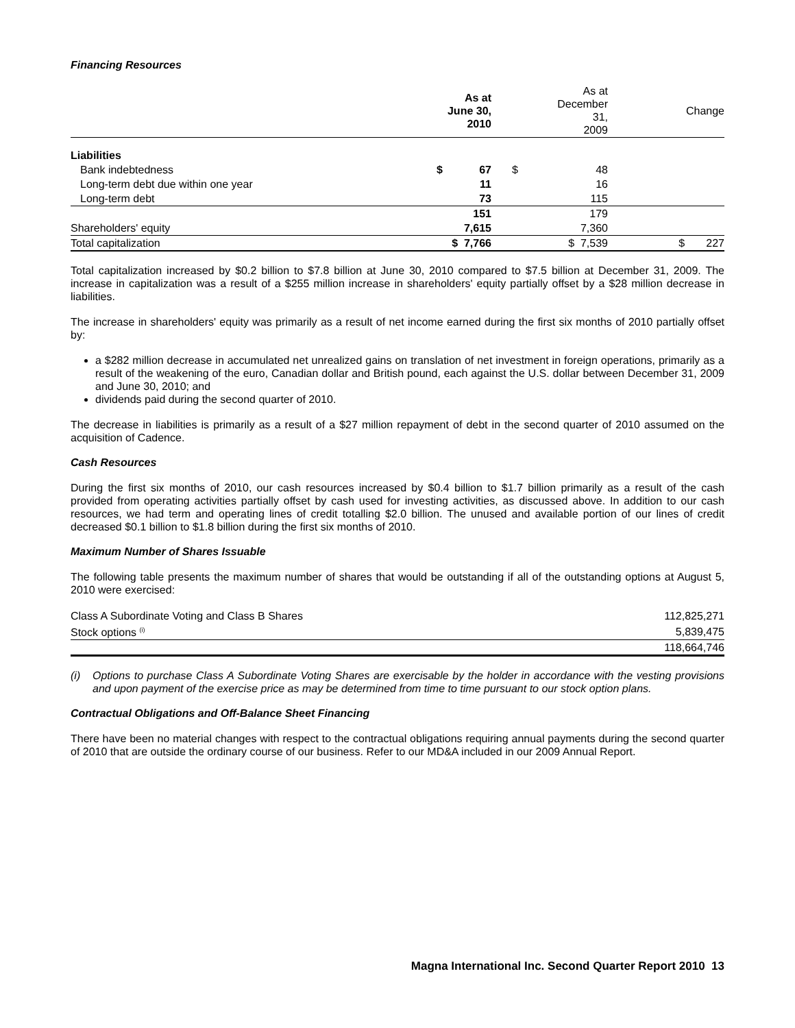Financing Resources
| | As at June 30, 2010 | | As at December 31, 2009 | Change |
| --- | --- | --- | --- | --- |
| Liabilities | | | | |
| Bank indebtedness | $ 67 | | $ 48 | |
| Long-term debt due within one year | 11 | | 16 | |
| Long-term debt | 73 | | 115 | |
| | 151 | | 179 | |
| Shareholders' equity | 7,615 | | 7,360 | |
| Total capitalization | $ 7,766 | | $ 7,539 | $ 227 |
Total capitalization increased by $0.2 billion to $7.8 billion at June 30, 2010 compared to $7.5 billion at December 31, 2009. The increase in capitalization was a result of a $255 million increase in shareholders' equity partially offset by a $28 million decrease in liabilities.
The increase in shareholders' equity was primarily as a result of net income earned during the first six months of 2010 partially offset by:
a $282 million decrease in accumulated net unrealized gains on translation of net investment in foreign operations, primarily as a result of the weakening of the euro, Canadian dollar and British pound, each against the U.S. dollar between December 31, 2009 and June 30, 2010; and
dividends paid during the second quarter of 2010.
The decrease in liabilities is primarily as a result of a $27 million repayment of debt in the second quarter of 2010 assumed on the acquisition of Cadence.
Cash Resources
During the first six months of 2010, our cash resources increased by $0.4 billion to $1.7 billion primarily as a result of the cash provided from operating activities partially offset by cash used for investing activities, as discussed above. In addition to our cash resources, we had term and operating lines of credit totalling $2.0 billion. The unused and available portion of our lines of credit decreased $0.1 billion to $1.8 billion during the first six months of 2010.
Maximum Number of Shares Issuable
The following table presents the maximum number of shares that would be outstanding if all of the outstanding options at August 5, 2010 were exercised:
| Class A Subordinate Voting and Class B Shares | 112,825,271 |
| Stock options <sup>(i)</sup> | 5,839,475 |
| | 118,664,746 |
(i) Options to purchase Class A Subordinate Voting Shares are exercisable by the holder in accordance with the vesting provisions and upon payment of the exercise price as may be determined from time to time pursuant to our stock option plans.
Contractual Obligations and Off-Balance Sheet Financing
There have been no material changes with respect to the contractual obligations requiring annual payments during the second quarter of 2010 that are outside the ordinary course of our business. Refer to our MD&A included in our 2009 Annual Report.
Magna International Inc. Second Quarter Report 2010 13